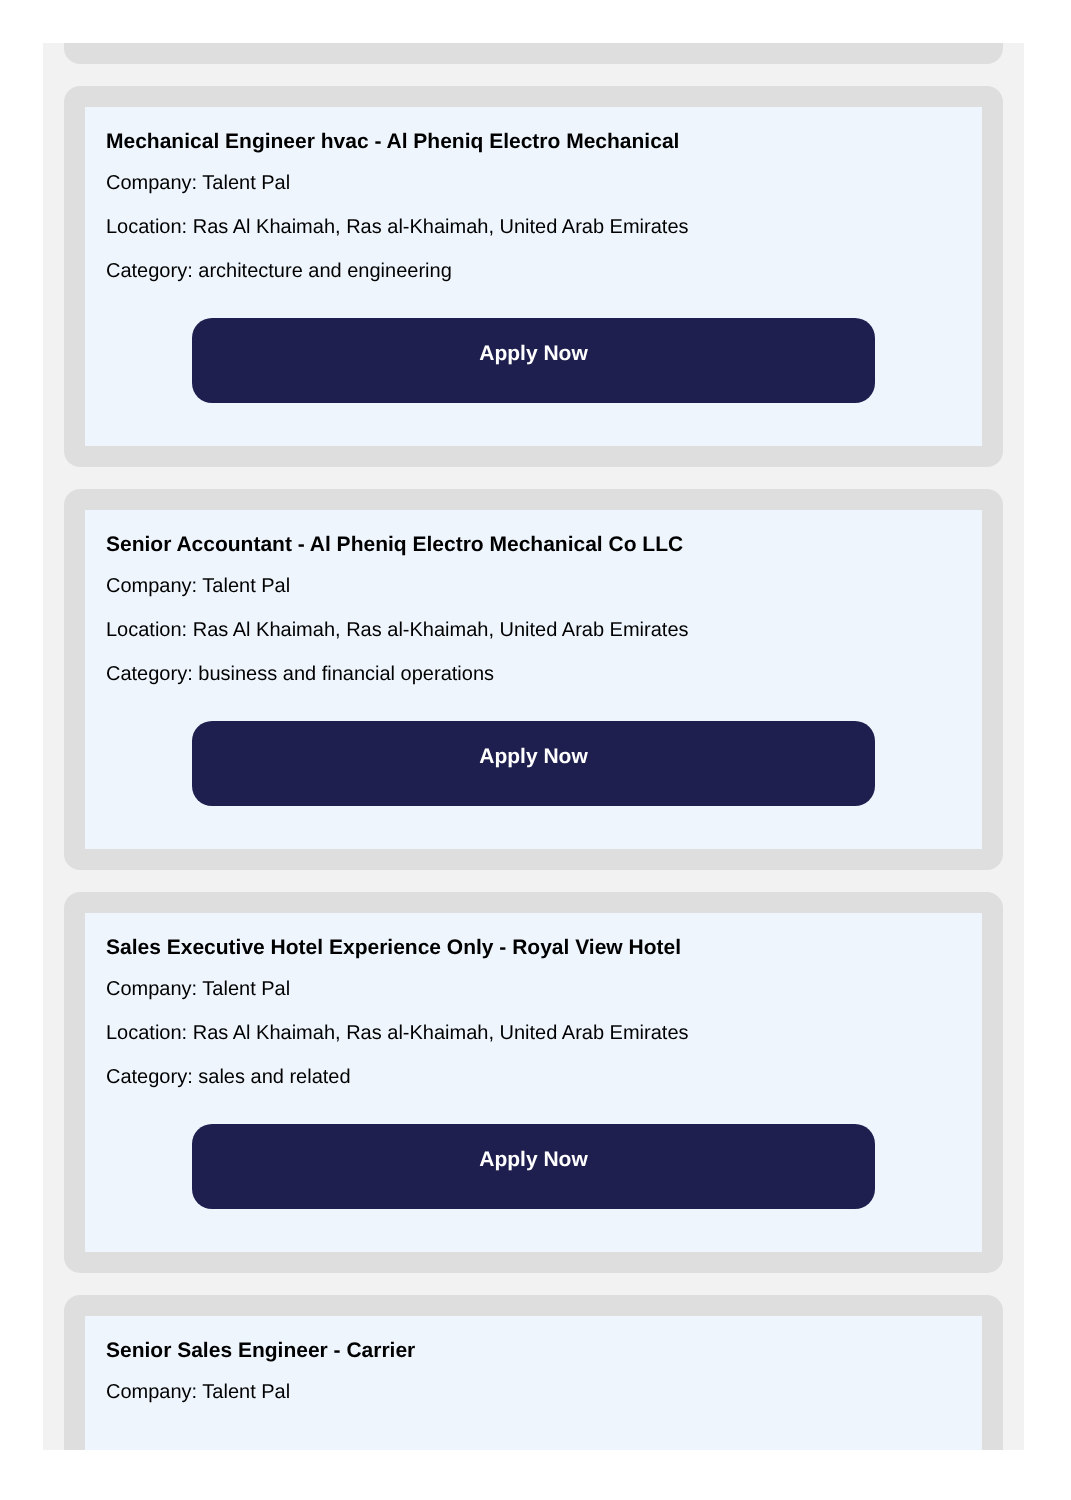Mechanical Engineer hvac - Al Pheniq Electro Mechanical
Company: Talent Pal
Location: Ras Al Khaimah, Ras al-Khaimah, United Arab Emirates
Category: architecture and engineering
Apply Now
Senior Accountant - Al Pheniq Electro Mechanical Co LLC
Company: Talent Pal
Location: Ras Al Khaimah, Ras al-Khaimah, United Arab Emirates
Category: business and financial operations
Apply Now
Sales Executive Hotel Experience Only - Royal View Hotel
Company: Talent Pal
Location: Ras Al Khaimah, Ras al-Khaimah, United Arab Emirates
Category: sales and related
Apply Now
Senior Sales Engineer - Carrier
Company: Talent Pal